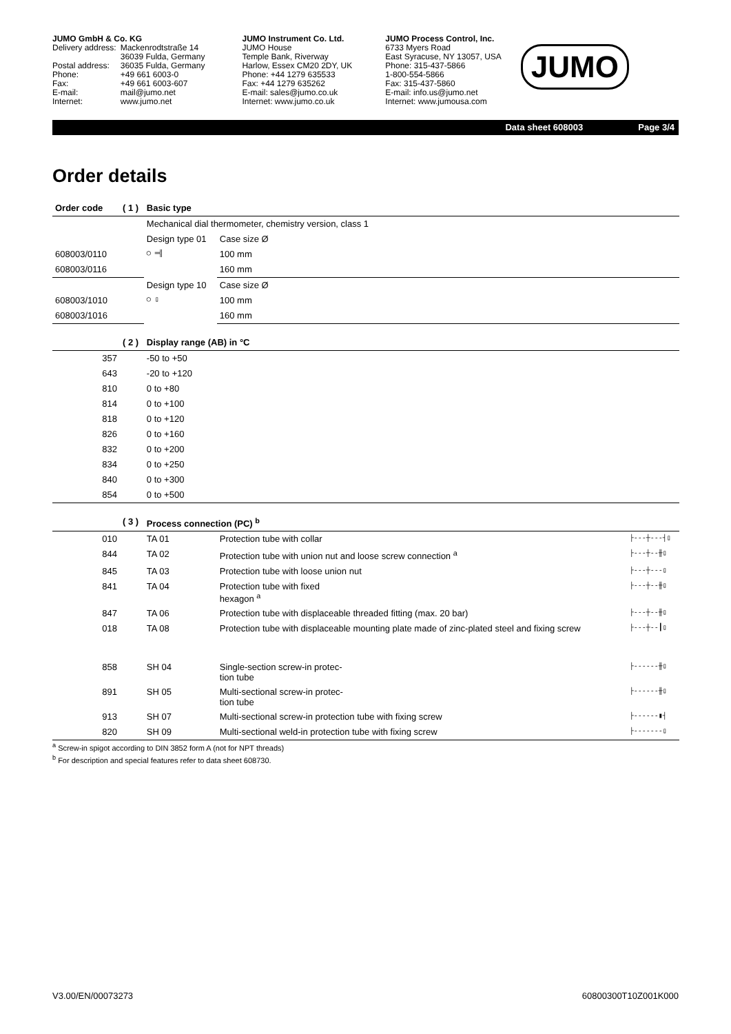JUMO GmbH & Co. KG
| Delivery address: | Mackenrodtstraße 14 |
| | 36039 Fulda, Germany |
| Postal address: | 36035 Fulda, Germany |
| Phone: | +49 661 6003-0 |
| Fax: | +49 661 6003-607 |
| E-mail: | mail@jumo.net |
| Internet: | www.jumo.net |
JUMO Instrument Co. Ltd.
JUMO House
Temple Bank, Riverway
Harlow, Essex CM20 2DY, UK
Phone: +44 1279 635533
Fax: +44 1279 635262
E-mail: sales@jumo.co.uk
Internet: www.jumo.co.uk
JUMO Process Control, Inc.
6733 Myers Road
East Syracuse, NY 13057, USA
Phone: 315-437-5866
1-800-554-5866
Fax: 315-437-5860
E-mail: info.us@jumo.net
Internet: www.jumousa.com
JUMO
Data sheet 608003 Page 3/4
Order details
| Order code | ( 1 ) | Basic type | | |
| | | Mechanical dial thermometer, chemistry version, class 1 | | |
| | | Design type 01 | Case size Ø | |
| 608003/0110 | | ◯ ═╣ | 100 mm | |
| 608003/0116 | | | 160 mm | |
| | | Design type 10 | Case size Ø | |
| 608003/1010 | | ◯ ▯ | 100 mm | |
| 608003/1016 | | | 160 mm | |
| | ( 2 ) | Display range (AB) in °C | | |
| 357 | | -50 to +50 | | |
| 643 | | -20 to +120 | | |
| 810 | | 0 to +80 | | |
| 814 | | 0 to +100 | | |
| 818 | | 0 to +120 | | |
| 826 | | 0 to +160 | | |
| 832 | | 0 to +200 | | |
| 834 | | 0 to +250 | | |
| 840 | | 0 to +300 | | |
| 854 | | 0 to +500 | | |
| | ( 3 ) | Process connection (PC) <sup>b</sup> | | |
| 010 | | TA 01 | Protection tube with collar | ├‑‑‑┼‑‑‑┤▯ |
| 844 | | TA 02 | Protection tube with union nut and loose screw connection <sup>a</sup> | ├‑‑‑┼‑‑╫▯ |
| 845 | | TA 03 | Protection tube with loose union nut | ├‑‑‑┼‑‑‑▯ |
| 841 | | TA 04 | Protection tube with fixed hexagon <sup>a</sup> | ├‑‑‑┼‑‑╫▯ |
| 847 | | TA 06 | Protection tube with displaceable threaded fitting (max. 20 bar) | ├‑‑‑┼‑‑╫▯ |
| 018 | | TA 08 | Protection tube with displaceable mounting plate made of zinc-plated steel and fixing screw | ├‑‑‑┼‑‑┃▯ |
| 858 | | SH 04 | Single-section screw-in protec- tion tube | ├‑‑‑‑‑‑╫▯ |
| 891 | | SH 05 | Multi-sectional screw-in protec- tion tube | ├‑‑‑‑‑‑╫▯ |
| 913 | | SH 07 | Multi-sectional screw-in protection tube with fixing screw | ├‑‑‑‑‑‑▮┤ |
| 820 | | SH 09 | Multi-sectional weld-in protection tube with fixing screw | ├‑‑‑‑‑‑‑▯ |
<sup>a</sup> Screw-in spigot according to DIN 3852 form A (not for NPT threads)
<sup>b</sup> For description and special features refer to data sheet 608730.
V3.00/EN/00073273 60800300T10Z001K000